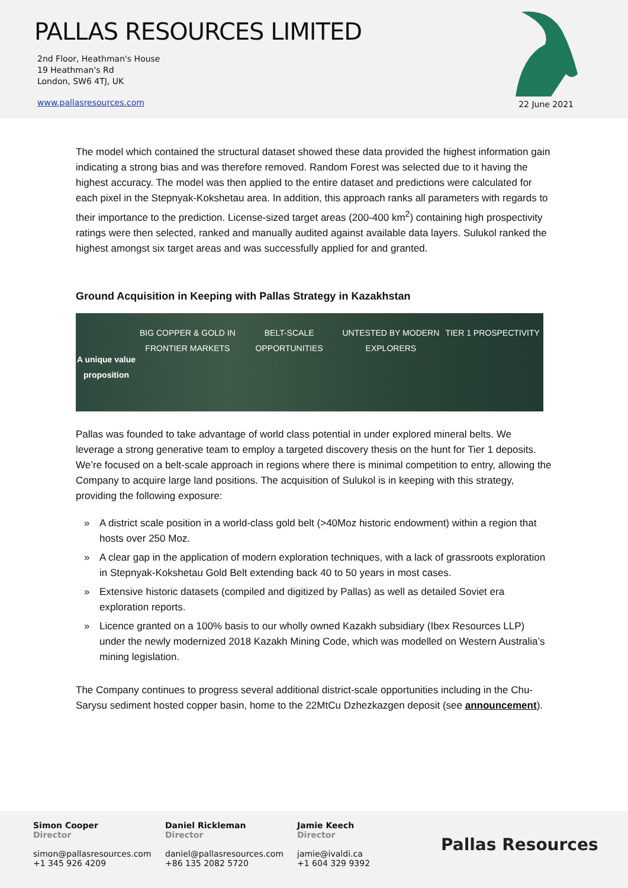PALLAS RESOURCES LIMITED
2nd Floor, Heathman's House
19 Heathman's Rd
London, SW6 4TJ, UK
www.pallasresources.com
22 June 2021
The model which contained the structural dataset showed these data provided the highest information gain indicating a strong bias and was therefore removed. Random Forest was selected due to it having the highest accuracy. The model was then applied to the entire dataset and predictions were calculated for each pixel in the Stepnyak-Kokshetau area. In addition, this approach ranks all parameters with regards to their importance to the prediction. License-sized target areas (200-400 km<sup>2</sup>) containing high prospectivity ratings were then selected, ranked and manually audited against available data layers. Sulukol ranked the highest amongst six target areas and was successfully applied for and granted.
Ground Acquisition in Keeping with Pallas Strategy in Kazakhstan
A unique value proposition
BIG COPPER & GOLD IN FRONTIER MARKETS
BELT-SCALE OPPORTUNITIES UNTESTED BY MODERN EXPLORERS TIER 1 PROSPECTIVITY
Pallas was founded to take advantage of world class potential in under explored mineral belts. We leverage a strong generative team to employ a targeted discovery thesis on the hunt for Tier 1 deposits. We’re focused on a belt-scale approach in regions where there is minimal competition to entry, allowing the Company to acquire large land positions. The acquisition of Sulukol is in keeping with this strategy, providing the following exposure:
» A district scale position in a world-class gold belt (>40Moz historic endowment) within a region that hosts over 250 Moz.
» A clear gap in the application of modern exploration techniques, with a lack of grassroots exploration in Stepnyak-Kokshetau Gold Belt extending back 40 to 50 years in most cases.
» Extensive historic datasets (compiled and digitized by Pallas) as well as detailed Soviet era exploration reports.
» Licence granted on a 100% basis to our wholly owned Kazakh subsidiary (Ibex Resources LLP) under the newly modernized 2018 Kazakh Mining Code, which was modelled on Western Australia’s mining legislation.
The Company continues to progress several additional district-scale opportunities including in the Chu-Sarysu sediment hosted copper basin, home to the 22MtCu Dzhezkazgen deposit (see announcement).
Simon Cooper
Director
simon@pallasresources.com
+1 345 926 4209
Daniel Rickleman
Director
daniel@pallasresources.com
+86 135 2082 5720
Jamie Keech
Director
jamie@ivaldi.ca
+1 604 329 9392
Pallas Resources